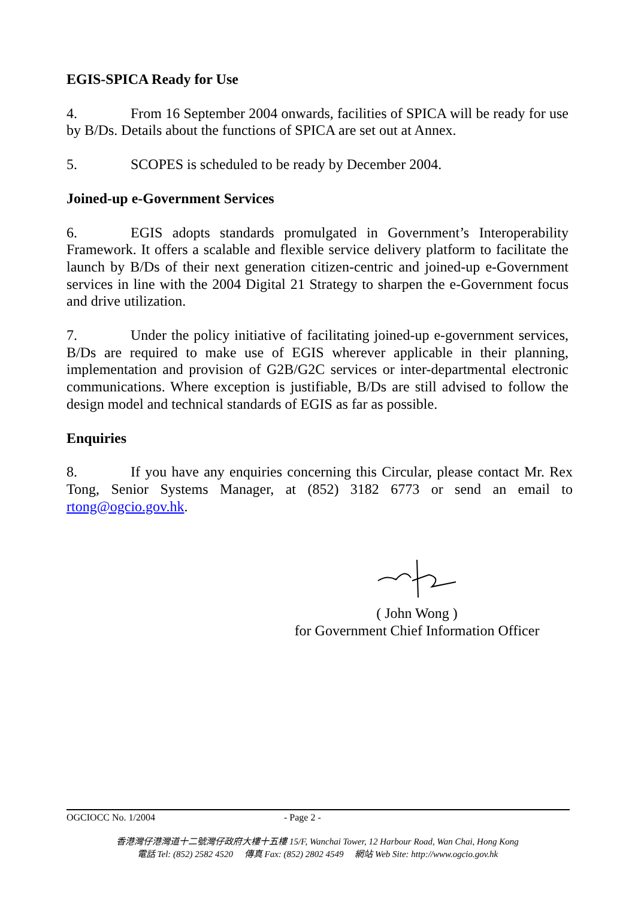EGIS-SPICA Ready for Use
4. From 16 September 2004 onwards, facilities of SPICA will be ready for use by B/Ds. Details about the functions of SPICA are set out at Annex.
5. SCOPES is scheduled to be ready by December 2004.
Joined-up e-Government Services
6. EGIS adopts standards promulgated in Government’s Interoperability Framework. It offers a scalable and flexible service delivery platform to facilitate the launch by B/Ds of their next generation citizen-centric and joined-up e-Government services in line with the 2004 Digital 21 Strategy to sharpen the e-Government focus and drive utilization.
7. Under the policy initiative of facilitating joined-up e-government services, B/Ds are required to make use of EGIS wherever applicable in their planning, implementation and provision of G2B/G2C services or inter-departmental electronic communications. Where exception is justifiable, B/Ds are still advised to follow the design model and technical standards of EGIS as far as possible.
Enquiries
8. If you have any enquiries concerning this Circular, please contact Mr. Rex Tong, Senior Systems Manager, at (852) 3182 6773 or send an email to rtong@ogcio.gov.hk.
( John Wong )
for Government Chief Information Officer
OGCIOCC No. 1/2004 - Page 2 -
香港灣仔港灣道十二號灣仔政府大樓十五樓 15/F, Wanchai Tower, 12 Harbour Road, Wan Chai, Hong Kong
電話 Tel: (852) 2582 4520 傳真 Fax: (852) 2802 4549 網站 Web Site: http://www.ogcio.gov.hk